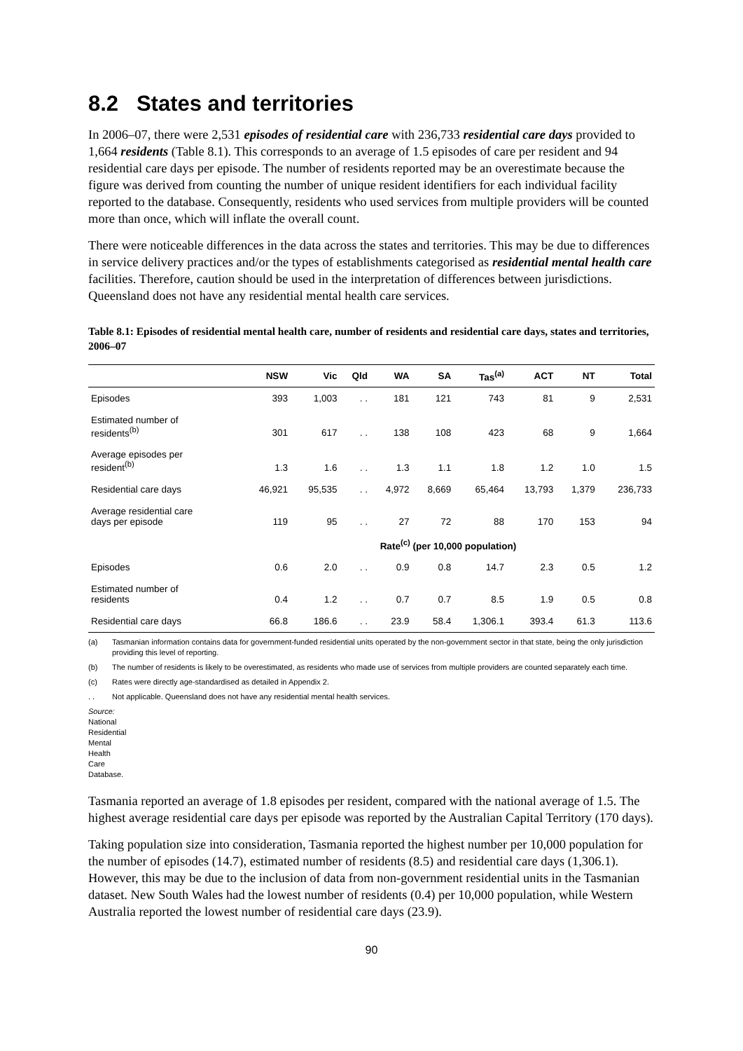8.2 States and territories
In 2006–07, there were 2,531 episodes of residential care with 236,733 residential care days provided to 1,664 residents (Table 8.1). This corresponds to an average of 1.5 episodes of care per resident and 94 residential care days per episode. The number of residents reported may be an overestimate because the figure was derived from counting the number of unique resident identifiers for each individual facility reported to the database. Consequently, residents who used services from multiple providers will be counted more than once, which will inflate the overall count.
There were noticeable differences in the data across the states and territories. This may be due to differences in service delivery practices and/or the types of establishments categorised as residential mental health care facilities. Therefore, caution should be used in the interpretation of differences between jurisdictions. Queensland does not have any residential mental health care services.
Table 8.1: Episodes of residential mental health care, number of residents and residential care days, states and territories, 2006–07
| | NSW | Vic | Qld | WA | SA | Tas<sup>(a)</sup> | ACT | NT | Total |
| --- | --- | --- | --- | --- | --- | --- | --- | --- | --- |
| Episodes | 393 | 1,003 | . . | 181 | 121 | 743 | 81 | 9 | 2,531 |
| Estimated number of residents<sup>(b)</sup> | 301 | 617 | . . | 138 | 108 | 423 | 68 | 9 | 1,664 |
| Average episodes per resident<sup>(b)</sup> | 1.3 | 1.6 | . . | 1.3 | 1.1 | 1.8 | 1.2 | 1.0 | 1.5 |
| Residential care days | 46,921 | 95,535 | . . | 4,972 | 8,669 | 65,464 | 13,793 | 1,379 | 236,733 |
| Average residential care days per episode | 119 | 95 | . . | 27 | 72 | 88 | 170 | 153 | 94 |
| | Rate<sup>(c)</sup> (per 10,000 population) | | | | | | | | |
| Episodes | 0.6 | 2.0 | . . | 0.9 | 0.8 | 14.7 | 2.3 | 0.5 | 1.2 |
| Estimated number of residents | 0.4 | 1.2 | . . | 0.7 | 0.7 | 8.5 | 1.9 | 0.5 | 0.8 |
| Residential care days | 66.8 | 186.6 | . . | 23.9 | 58.4 | 1,306.1 | 393.4 | 61.3 | 113.6 |
(a) Tasmanian information contains data for government-funded residential units operated by the non-government sector in that state, being the only jurisdiction providing this level of reporting.
(b) The number of residents is likely to be overestimated, as residents who made use of services from multiple providers are counted separately each time.
(c) Rates were directly age-standardised as detailed in Appendix 2.
. . Not applicable. Queensland does not have any residential mental health services.
Source: National Residential Mental Health Care Database.
Tasmania reported an average of 1.8 episodes per resident, compared with the national average of 1.5. The highest average residential care days per episode was reported by the Australian Capital Territory (170 days).
Taking population size into consideration, Tasmania reported the highest number per 10,000 population for the number of episodes (14.7), estimated number of residents (8.5) and residential care days (1,306.1). However, this may be due to the inclusion of data from non-government residential units in the Tasmanian dataset. New South Wales had the lowest number of residents (0.4) per 10,000 population, while Western Australia reported the lowest number of residential care days (23.9).
90